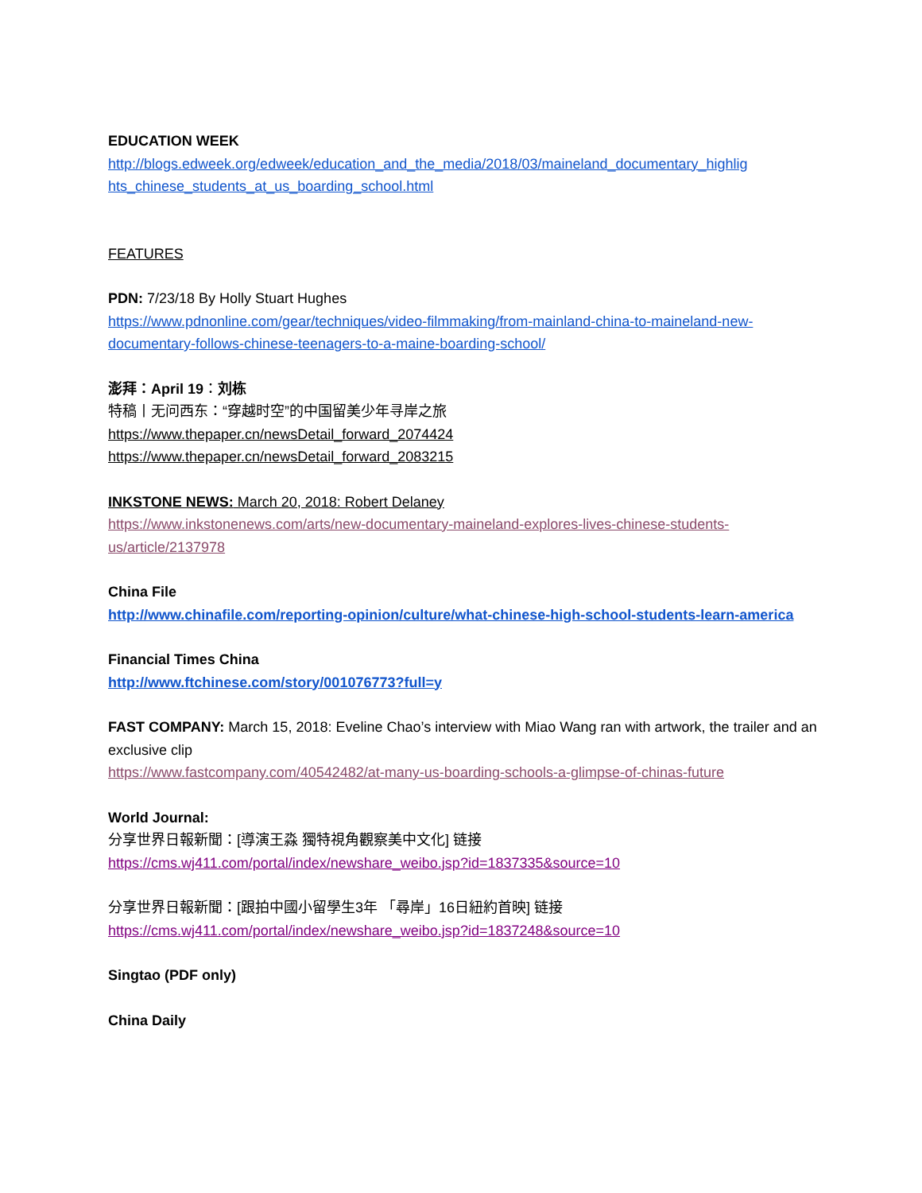EDUCATION WEEK
http://blogs.edweek.org/edweek/education_and_the_media/2018/03/maineland_documentary_highlig hts_chinese_students_at_us_boarding_school.html
FEATURES
PDN: 7/23/18 By Holly Stuart Hughes
https://www.pdnonline.com/gear/techniques/video-filmmaking/from-mainland-china-to-maineland-new-documentary-follows-chinese-teenagers-to-a-maine-boarding-school/
澎拜：April 19：刘栋
特稿丨无问西东：“穿越时空”的中国留美少年寻岸之旅
https://www.thepaper.cn/newsDetail_forward_2074424
https://www.thepaper.cn/newsDetail_forward_2083215
INKSTONE NEWS: March 20, 2018: Robert Delaney
https://www.inkstonenews.com/arts/new-documentary-maineland-explores-lives-chinese-students-us/article/2137978
China File
http://www.chinafile.com/reporting-opinion/culture/what-chinese-high-school-students-learn-america
Financial Times China
http://www.ftchinese.com/story/001076773?full=y
FAST COMPANY: March 15, 2018: Eveline Chao’s interview with Miao Wang ran with artwork, the trailer and an exclusive clip
https://www.fastcompany.com/40542482/at-many-us-boarding-schools-a-glimpse-of-chinas-future
World Journal:
分享世界日報新聞：[導演王淼 獨特視角觀察美中文化] 链接
https://cms.wj411.com/portal/index/newshare_weibo.jsp?id=1837335&source=10
分享世界日報新聞：[跟拍中國小留學生3年 「尋岸」16日紐約首映] 链接
https://cms.wj411.com/portal/index/newshare_weibo.jsp?id=1837248&source=10
Singtao (PDF only)
China Daily